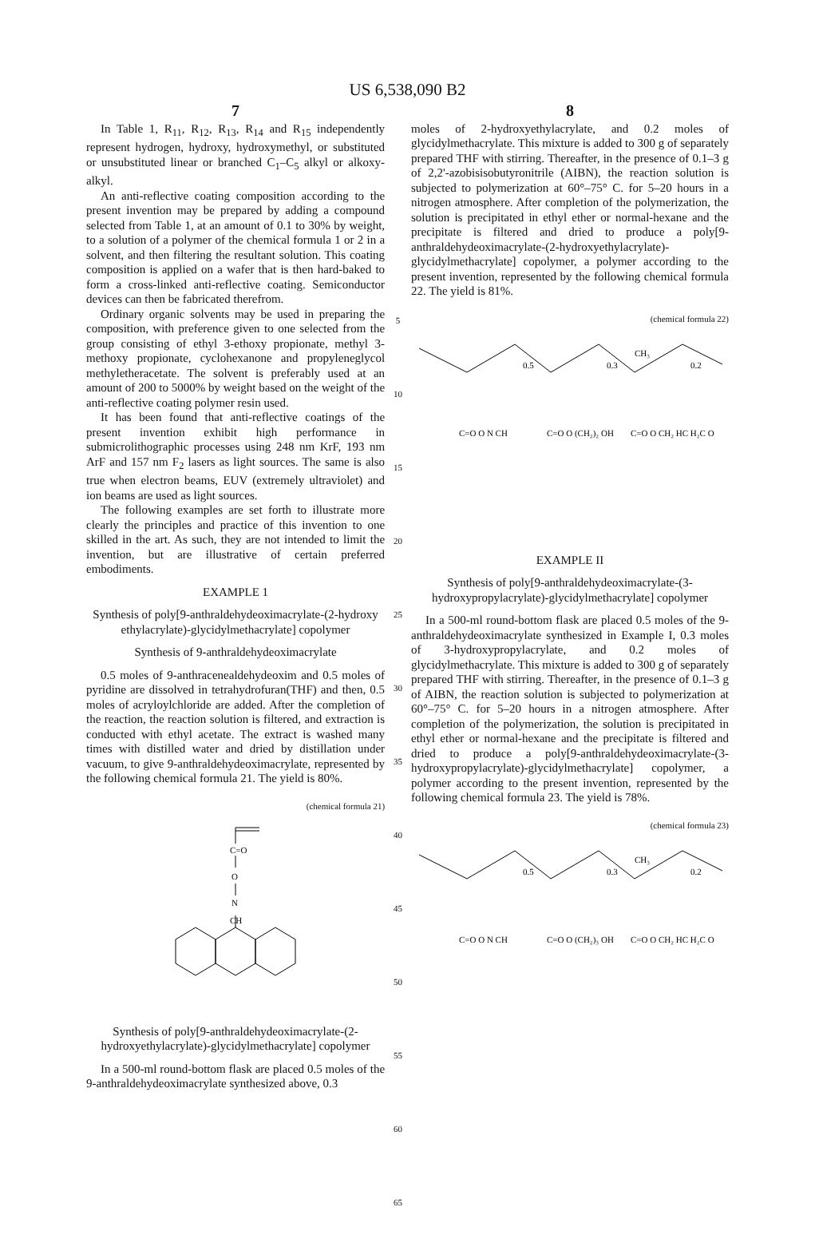US 6,538,090 B2
7
In Table 1, R<sub>11</sub>, R<sub>12</sub>, R<sub>13</sub>, R<sub>14</sub> and R<sub>15</sub> independently represent hydrogen, hydroxy, hydroxymethyl, or substituted or unsubstituted linear or branched C<sub>1</sub>–C<sub>5</sub> alkyl or alkoxy-alkyl.
An anti-reflective coating composition according to the present invention may be prepared by adding a compound selected from Table 1, at an amount of 0.1 to 30% by weight, to a solution of a polymer of the chemical formula 1 or 2 in a solvent, and then filtering the resultant solution. This coating composition is applied on a wafer that is then hard-baked to form a cross-linked anti-reflective coating. Semiconductor devices can then be fabricated therefrom.
Ordinary organic solvents may be used in preparing the composition, with preference given to one selected from the group consisting of ethyl 3-ethoxy propionate, methyl 3-methoxy propionate, cyclohexanone and propyleneglycol methyletheracetate. The solvent is preferably used at an amount of 200 to 5000% by weight based on the weight of the anti-reflective coating polymer resin used.
It has been found that anti-reflective coatings of the present invention exhibit high performance in submicrolithographic processes using 248 nm KrF, 193 nm ArF and 157 nm F<sub>2</sub> lasers as light sources. The same is also true when electron beams, EUV (extremely ultraviolet) and ion beams are used as light sources.
The following examples are set forth to illustrate more clearly the principles and practice of this invention to one skilled in the art. As such, they are not intended to limit the invention, but are illustrative of certain preferred embodiments.
EXAMPLE 1
Synthesis of poly[9-anthraldehydeoximacrylate-(2-hydroxy ethylacrylate)-glycidylmethacrylate] copolymer
Synthesis of 9-anthraldehydeoximacrylate
0.5 moles of 9-anthracenealdehydeoxim and 0.5 moles of pyridine are dissolved in tetrahydrofuran(THF) and then, 0.5 moles of acryloylchloride are added. After the completion of the reaction, the reaction solution is filtered, and extraction is conducted with ethyl acetate. The extract is washed many times with distilled water and dried by distillation under vacuum, to give 9-anthraldehydeoximacrylate, represented by the following chemical formula 21. The yield is 80%.
(chemical formula 21)
C=O
O
N
CH
Synthesis of poly[9-anthraldehydeoximacrylate-(2-hydroxyethylacrylate)-glycidylmethacrylate] copolymer
In a 500-ml round-bottom flask are placed 0.5 moles of the 9-anthraldehydeoximacrylate synthesized above, 0.3
5
10
15
20
25
30
35
40
45
50
55
60
65
8
moles of 2-hydroxyethylacrylate, and 0.2 moles of glycidylmethacrylate. This mixture is added to 300 g of separately prepared THF with stirring. Thereafter, in the presence of 0.1–3 g of 2,2'-azobisisobutyronitrile (AIBN), the reaction solution is subjected to polymerization at 60°–75° C. for 5–20 hours in a nitrogen atmosphere. After completion of the polymerization, the solution is precipitated in ethyl ether or normal-hexane and the precipitate is filtered and dried to produce a poly[9-anthraldehydeoximacrylate-(2-hydroxyethylacrylate)-glycidylmethacrylate] copolymer, a polymer according to the present invention, represented by the following chemical formula 22. The yield is 81%.
(chemical formula 22)
C=O O N CH
C=O O (CH₂)₂ OH
CH₃
C=O O CH₂ HC H₂C O
0.5
0.3
0.2
EXAMPLE II
Synthesis of poly[9-anthraldehydeoximacrylate-(3-hydroxypropylacrylate)-glycidylmethacrylate] copolymer
In a 500-ml round-bottom flask are placed 0.5 moles of the 9-anthraldehydeoximacrylate synthesized in Example I, 0.3 moles of 3-hydroxypropylacrylate, and 0.2 moles of glycidylmethacrylate. This mixture is added to 300 g of separately prepared THF with stirring. Thereafter, in the presence of 0.1–3 g of AIBN, the reaction solution is subjected to polymerization at 60°–75° C. for 5–20 hours in a nitrogen atmosphere. After completion of the polymerization, the solution is precipitated in ethyl ether or normal-hexane and the precipitate is filtered and dried to produce a poly[9-anthraldehydeoximacrylate-(3-hydroxypropylacrylate)-glycidylmethacrylate] copolymer, a polymer according to the present invention, represented by the following chemical formula 23. The yield is 78%.
(chemical formula 23)
C=O O N CH
C=O O (CH₂)₃ OH
CH₃
C=O O CH₂ HC H₂C O
0.5
0.3
0.2